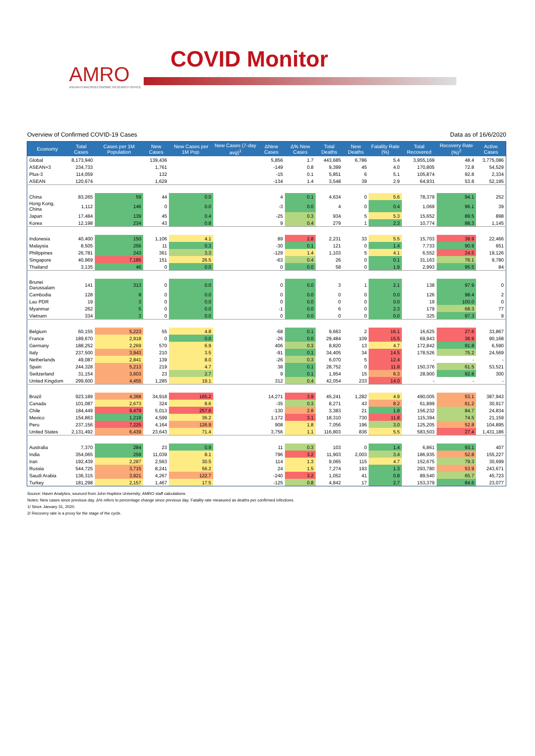AMRO
ASEAN+3 MACROECONOMIC RESEARCH OFFICE
COVID Monitor
Overview of Confirmed COVID-19 Cases Data as of 16/6/2020
| Economy | Total Cases | Cases per 1M Population | New Cases | New Cases per 1M Pop. | New Cases (7-day avg)<sup>1</sup> | ΔNew Cases | Δ% New Cases | Total Deaths | New Deaths | Fatality Rate (%) | Total Recovered | Recovery Rate (%)<sup>2</sup> | Active Cases |
| --- | --- | --- | --- | --- | --- | --- | --- | --- | --- | --- | --- | --- | --- |
| Global | 8,173,940 | | 139,436 | | | 5,856 | 1.7 | 443,685 | 6,786 | 5.4 | 3,955,169 | 48.4 | 3,775,086 |
| ASEAN+3 | 234,733 | | 1,761 | | | -149 | 0.8 | 9,399 | 45 | 4.0 | 170,805 | 72.8 | 54,529 |
| Plus-3 | 114,059 | | 132 | | | -15 | 0.1 | 5,851 | 6 | 5.1 | 105,874 | 92.8 | 2,334 |
| ASEAN | 120,674 | | 1,629 | | | -134 | 1.4 | 3,548 | 39 | 2.9 | 64,931 | 53.8 | 52,195 |
| China | 83,265 | 59 | 44 | 0.0 | | 4 | 0.1 | 4,634 | 0 | 5.6 | 78,379 | 94.1 | 252 |
| Hong Kong, China | 1,112 | 146 | 0 | 0.0 | | -3 | 0.0 | 4 | 0 | 0.4 | 1,069 | 96.1 | 39 |
| Japan | 17,484 | 139 | 45 | 0.4 | | -25 | 0.3 | 934 | 5 | 5.3 | 15,652 | 89.5 | 898 |
| Korea | 12,198 | 234 | 43 | 0.8 | | 9 | 0.4 | 279 | 1 | 2.3 | 10,774 | 88.3 | 1,145 |
| Indonesia | 40,400 | 150 | 1,106 | 4.1 | | 89 | 2.8 | 2,231 | 33 | 5.5 | 15,703 | 38.9 | 22,466 |
| Malaysia | 8,505 | 256 | 11 | 0.3 | | -30 | 0.1 | 121 | 0 | 1.4 | 7,733 | 90.9 | 651 |
| Philippines | 26,781 | 243 | 361 | 3.3 | | -129 | 1.4 | 1,103 | 5 | 4.1 | 6,552 | 24.5 | 19,126 |
| Singapore | 40,969 | 7,185 | 151 | 26.5 | | -63 | 0.4 | 26 | 0 | 0.1 | 31,163 | 76.1 | 9,780 |
| Thailand | 3,135 | 46 | 0 | 0.0 | | 0 | 0.0 | 58 | 0 | 1.9 | 2,993 | 95.5 | 84 |
| Brunei Darussalam | 141 | 313 | 0 | 0.0 | | 0 | 0.0 | 3 | 1 | 2.1 | 138 | 97.9 | 0 |
| Cambodia | 128 | 8 | 0 | 0.0 | | 0 | 0.0 | 0 | 0 | 0.0 | 126 | 98.4 | 2 |
| Lao PDR | 19 | 3 | 0 | 0.0 | | 0 | 0.0 | 0 | 0 | 0.0 | 19 | 100.0 | 0 |
| Myanmar | 262 | 5 | 0 | 0.0 | | -1 | 0.0 | 6 | 0 | 2.3 | 179 | 68.3 | 77 |
| Vietnam | 334 | 3 | 0 | 0.0 | | 0 | 0.0 | 0 | 0 | 0.0 | 325 | 97.3 | 9 |
| Belgium | 60,155 | 5,223 | 55 | 4.8 | | -68 | 0.1 | 9,663 | 2 | 16.1 | 16,625 | 27.6 | 33,867 |
| France | 189,670 | 2,918 | 0 | 0.0 | | -26 | 0.0 | 29,484 | 109 | 15.5 | 69,943 | 36.9 | 90,168 |
| Germany | 188,252 | 2,269 | 570 | 6.9 | | 406 | 0.3 | 8,820 | 13 | 4.7 | 172,842 | 91.8 | 6,590 |
| Italy | 237,500 | 3,943 | 210 | 3.5 | | -91 | 0.1 | 34,405 | 34 | 14.5 | 178,526 | 75.2 | 24,569 |
| Netherlands | 49,087 | 2,841 | 139 | 8.0 | | -26 | 0.3 | 6,070 | 5 | 12.4 | - | - | - |
| Spain | 244,328 | 5,213 | 219 | 4.7 | | 38 | 0.1 | 28,752 | 0 | 11.8 | 150,376 | 61.5 | 53,521 |
| Switzerland | 31,154 | 3,603 | 23 | 2.7 | | 9 | 0.1 | 1,954 | 15 | 6.3 | 28,900 | 92.8 | 300 |
| United Kingdom | 299,600 | 4,455 | 1,285 | 19.1 | | 312 | 0.4 | 42,054 | 233 | 14.0 | - | - | - |
| Brazil | 923,189 | 4,368 | 34,918 | 165.2 | | 14,271 | 3.9 | 45,241 | 1,282 | 4.9 | 490,005 | 53.1 | 387,943 |
| Canada | 101,087 | 2,673 | 324 | 8.6 | | -35 | 0.3 | 8,271 | 43 | 8.2 | 61,899 | 61.2 | 30,917 |
| Chile | 184,449 | 9,479 | 5,013 | 257.6 | | -130 | 2.8 | 3,383 | 21 | 1.8 | 156,232 | 84.7 | 24,834 |
| Mexico | 154,863 | 1,219 | 4,599 | 36.2 | | 1,172 | 3.1 | 18,310 | 730 | 11.8 | 115,394 | 74.5 | 21,159 |
| Peru | 237,156 | 7,225 | 4,164 | 126.9 | | 908 | 1.8 | 7,056 | 196 | 3.0 | 125,205 | 52.8 | 104,895 |
| United States | 2,131,492 | 6,439 | 23,643 | 71.4 | | 3,756 | 1.1 | 116,803 | 836 | 5.5 | 583,503 | 27.4 | 1,431,186 |
| Australia | 7,370 | 284 | 23 | 0.9 | | 11 | 0.3 | 103 | 0 | 1.4 | 6,861 | 93.1 | 407 |
| India | 354,065 | 259 | 11,039 | 8.1 | | 796 | 3.2 | 11,903 | 2,003 | 3.4 | 186,935 | 52.8 | 155,227 |
| Iran | 192,439 | 2,287 | 2,563 | 30.5 | | 114 | 1.3 | 9,065 | 115 | 4.7 | 152,675 | 79.3 | 30,699 |
| Russia | 544,725 | 3,715 | 8,241 | 56.2 | | 24 | 1.5 | 7,274 | 193 | 1.3 | 293,780 | 53.9 | 243,671 |
| Saudi Arabia | 136,315 | 3,921 | 4,267 | 122.7 | | -240 | 3.2 | 1,052 | 41 | 0.8 | 89,540 | 65.7 | 45,723 |
| Turkey | 181,298 | 2,157 | 1,467 | 17.5 | | -125 | 0.8 | 4,842 | 17 | 2.7 | 153,379 | 84.6 | 23,077 |
Source: Haver Analytics, sourced from John Hopkins University; AMRO staff calculations.
Notes: New cases since previous day. Δ% refers to percentage change since previous day. Fatality rate measured as deaths per confirmed infections.
1/ Since January 31, 2020.
2/ Recovery rate is a proxy for the stage of the cycle.